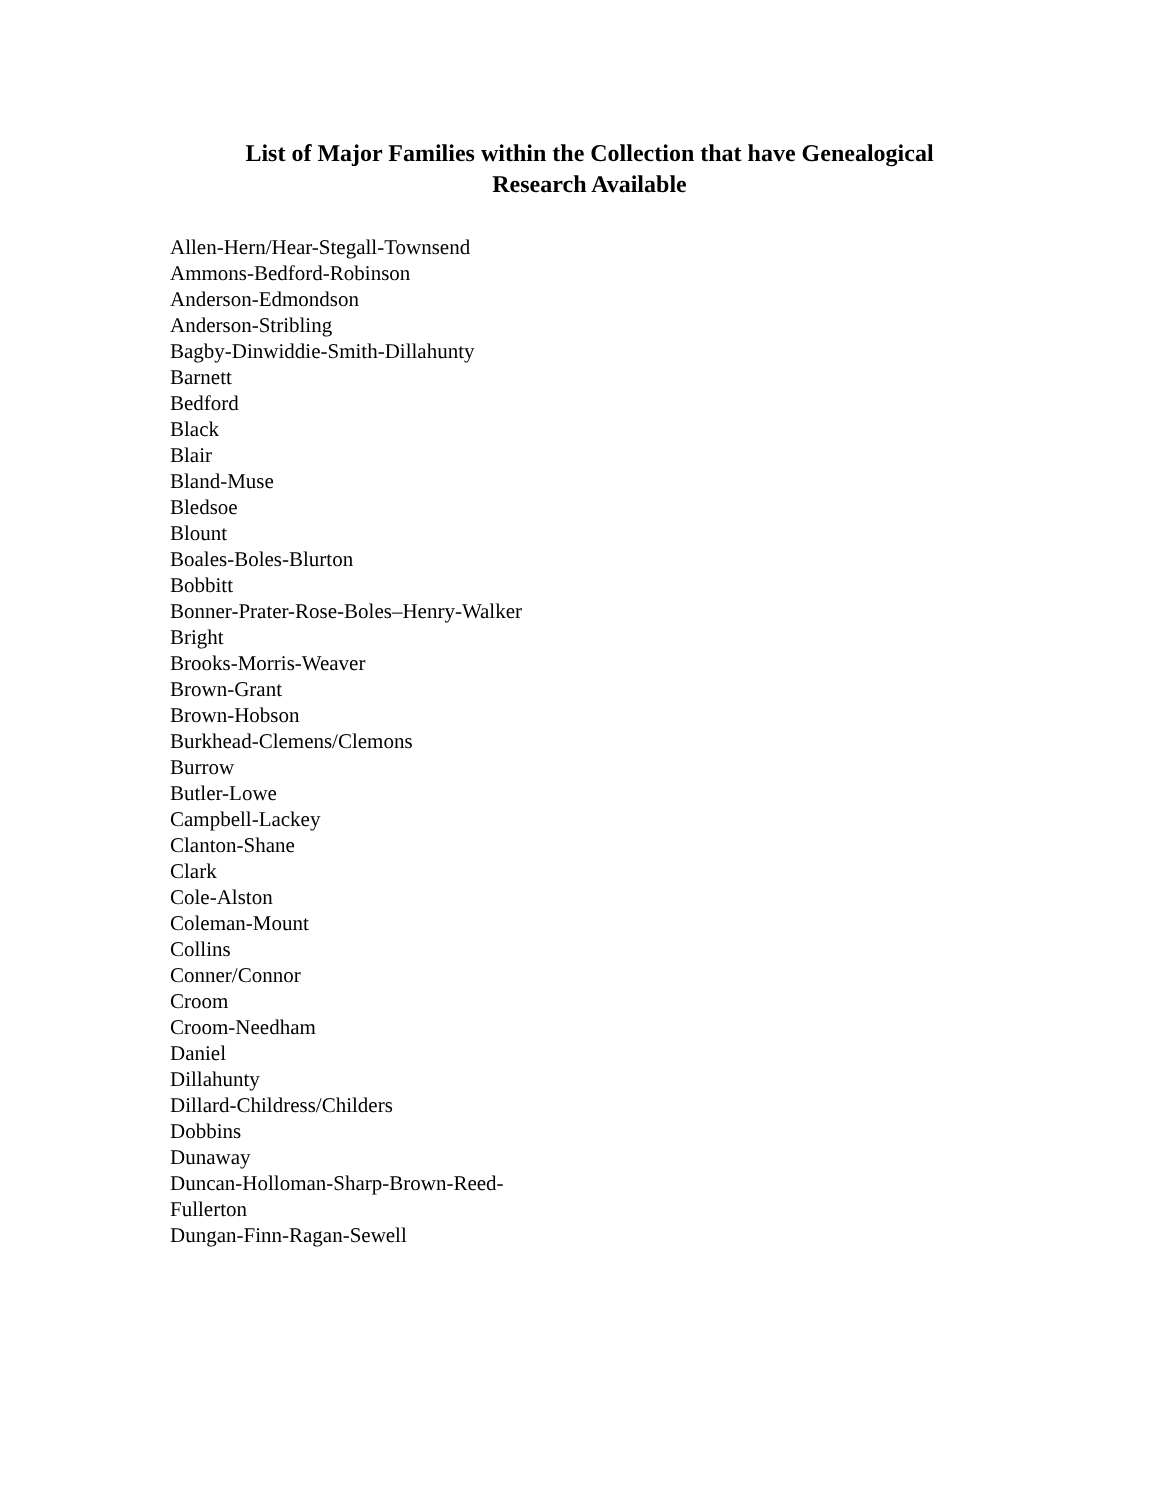List of Major Families within the Collection that have Genealogical
Research Available
Allen-Hern/Hear-Stegall-Townsend
Ammons-Bedford-Robinson
Anderson-Edmondson
Anderson-Stribling
Bagby-Dinwiddie-Smith-Dillahunty
Barnett
Bedford
Black
Blair
Bland-Muse
Bledsoe
Blount
Boales-Boles-Blurton
Bobbitt
Bonner-Prater-Rose-Boles–Henry-Walker
Bright
Brooks-Morris-Weaver
Brown-Grant
Brown-Hobson
Burkhead-Clemens/Clemons
Burrow
Butler-Lowe
Campbell-Lackey
Clanton-Shane
Clark
Cole-Alston
Coleman-Mount
Collins
Conner/Connor
Croom
Croom-Needham
Daniel
Dillahunty
Dillard-Childress/Childers
Dobbins
Dunaway
Duncan-Holloman-Sharp-Brown-Reed-
Fullerton
Dungan-Finn-Ragan-Sewell